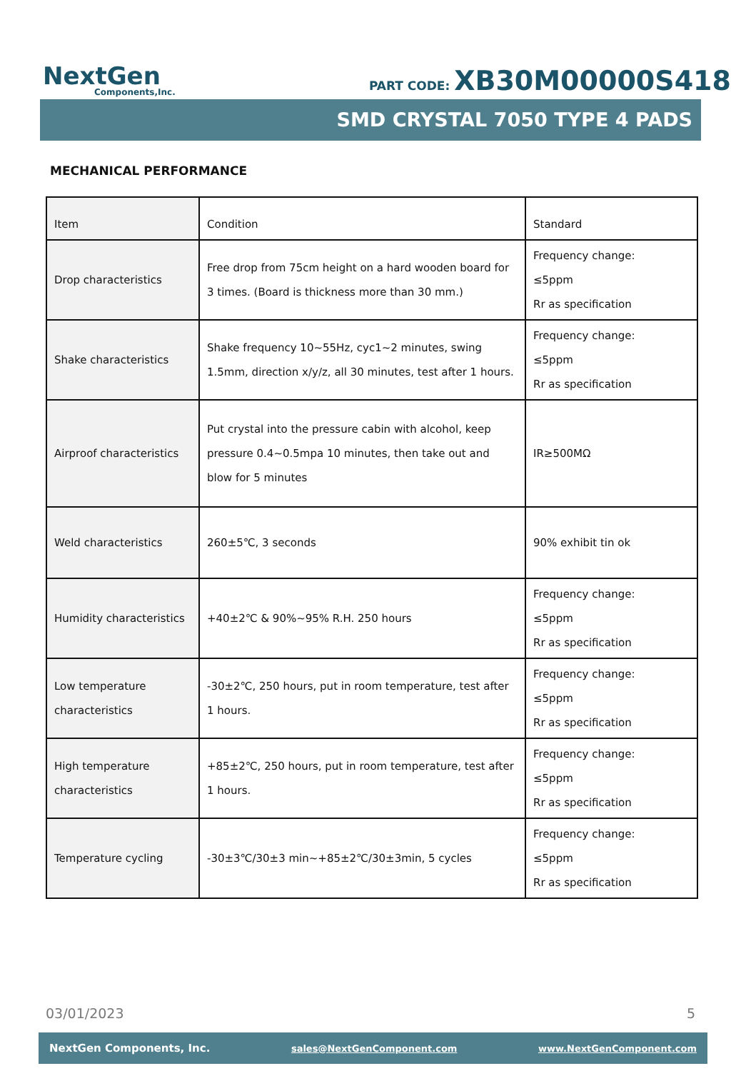NextGen
Components,Inc.
PART CODE: XB30M00000S418
SMD CRYSTAL 7050 TYPE 4 PADS
MECHANICAL PERFORMANCE
| Item | Condition | Standard |
| --- | --- | --- |
| Drop characteristics | Free drop from 75cm height on a hard wooden board for 3 times. (Board is thickness more than 30 mm.) | Frequency change: ≤5ppm Rr as specification |
| Shake characteristics | Shake frequency 10~55Hz, cyc1~2 minutes, swing 1.5mm, direction x/y/z, all 30 minutes, test after 1 hours. | Frequency change: ≤5ppm Rr as specification |
| Airproof characteristics | Put crystal into the pressure cabin with alcohol, keep pressure 0.4~0.5mpa 10 minutes, then take out and blow for 5 minutes | IR≥500MΩ |
| Weld characteristics | 260±5℃, 3 seconds | 90% exhibit tin ok |
| Humidity characteristics | +40±2℃ & 90%~95% R.H. 250 hours | Frequency change: ≤5ppm Rr as specification |
| Low temperature characteristics | -30±2℃, 250 hours, put in room temperature, test after 1 hours. | Frequency change: ≤5ppm Rr as specification |
| High temperature characteristics | +85±2℃, 250 hours, put in room temperature, test after 1 hours. | Frequency change: ≤5ppm Rr as specification |
| Temperature cycling | -30±3℃/30±3 min~+85±2℃/30±3min, 5 cycles | Frequency change: ≤5ppm Rr as specification |
03/01/2023 5
NextGen Components, Inc. sales@NextGenComponent.com www.NextGenComponent.com